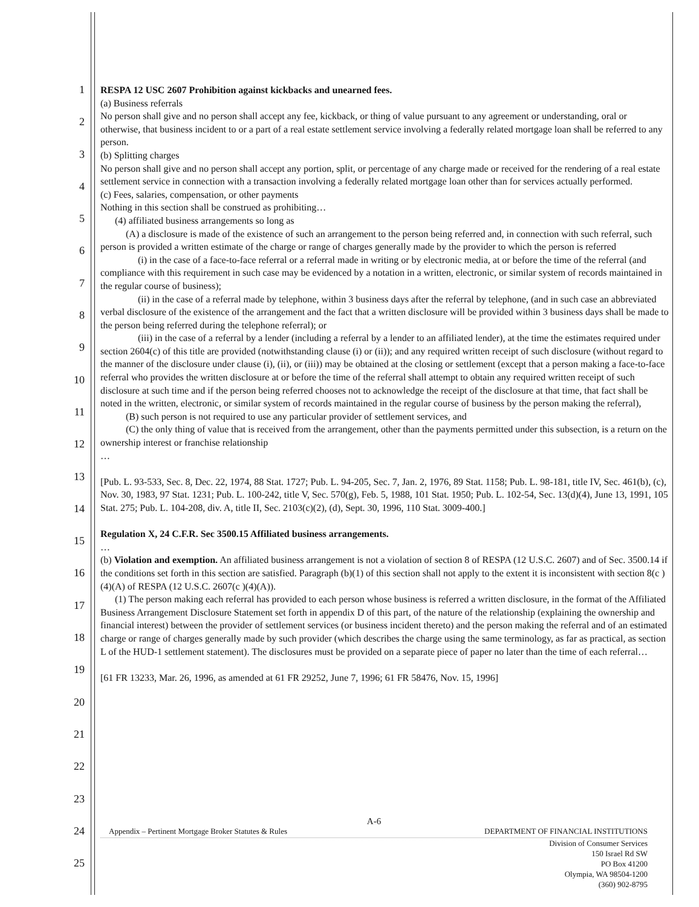1
2
3
4
5
6
7
8
9
10
11
12
13
14
15
16
17
18
19
20
21
22
23
24
25
RESPA 12 USC 2607 Prohibition against kickbacks and unearned fees.
(a) Business referrals
No person shall give and no person shall accept any fee, kickback, or thing of value pursuant to any agreement or understanding, oral or otherwise, that business incident to or a part of a real estate settlement service involving a federally related mortgage loan shall be referred to any person.
(b) Splitting charges
No person shall give and no person shall accept any portion, split, or percentage of any charge made or received for the rendering of a real estate settlement service in connection with a transaction involving a federally related mortgage loan other than for services actually performed.
(c) Fees, salaries, compensation, or other payments
Nothing in this section shall be construed as prohibiting…
(4) affiliated business arrangements so long as
(A) a disclosure is made of the existence of such an arrangement to the person being referred and, in connection with such referral, such person is provided a written estimate of the charge or range of charges generally made by the provider to which the person is referred
(i) in the case of a face-to-face referral or a referral made in writing or by electronic media, at or before the time of the referral (and compliance with this requirement in such case may be evidenced by a notation in a written, electronic, or similar system of records maintained in the regular course of business);
(ii) in the case of a referral made by telephone, within 3 business days after the referral by telephone, (and in such case an abbreviated verbal disclosure of the existence of the arrangement and the fact that a written disclosure will be provided within 3 business days shall be made to the person being referred during the telephone referral); or
(iii) in the case of a referral by a lender (including a referral by a lender to an affiliated lender), at the time the estimates required under section 2604(c) of this title are provided (notwithstanding clause (i) or (ii)); and any required written receipt of such disclosure (without regard to the manner of the disclosure under clause (i), (ii), or (iii)) may be obtained at the closing or settlement (except that a person making a face-to-face referral who provides the written disclosure at or before the time of the referral shall attempt to obtain any required written receipt of such disclosure at such time and if the person being referred chooses not to acknowledge the receipt of the disclosure at that time, that fact shall be noted in the written, electronic, or similar system of records maintained in the regular course of business by the person making the referral),
(B) such person is not required to use any particular provider of settlement services, and
(C) the only thing of value that is received from the arrangement, other than the payments permitted under this subsection, is a return on the ownership interest or franchise relationship
…
[Pub. L. 93-533, Sec. 8, Dec. 22, 1974, 88 Stat. 1727; Pub. L. 94-205, Sec. 7, Jan. 2, 1976, 89 Stat. 1158; Pub. L. 98-181, title IV, Sec. 461(b), (c), Nov. 30, 1983, 97 Stat. 1231; Pub. L. 100-242, title V, Sec. 570(g), Feb. 5, 1988, 101 Stat. 1950; Pub. L. 102-54, Sec. 13(d)(4), June 13, 1991, 105 Stat. 275; Pub. L. 104-208, div. A, title II, Sec. 2103(c)(2), (d), Sept. 30, 1996, 110 Stat. 3009-400.]
Regulation X, 24 C.F.R. Sec 3500.15 Affiliated business arrangements.
…
(b) Violation and exemption. An affiliated business arrangement is not a violation of section 8 of RESPA (12 U.S.C. 2607) and of Sec. 3500.14 if the conditions set forth in this section are satisfied. Paragraph (b)(1) of this section shall not apply to the extent it is inconsistent with section 8(c )(4)(A) of RESPA (12 U.S.C. 2607(c )(4)(A)).
(1) The person making each referral has provided to each person whose business is referred a written disclosure, in the format of the Affiliated Business Arrangement Disclosure Statement set forth in appendix D of this part, of the nature of the relationship (explaining the ownership and financial interest) between the provider of settlement services (or business incident thereto) and the person making the referral and of an estimated charge or range of charges generally made by such provider (which describes the charge using the same terminology, as far as practical, as section L of the HUD-1 settlement statement). The disclosures must be provided on a separate piece of paper no later than the time of each referral…
[61 FR 13233, Mar. 26, 1996, as amended at 61 FR 29252, June 7, 1996; 61 FR 58476, Nov. 15, 1996]
A-6
Appendix – Pertinent Mortgage Broker Statutes & Rules DEPARTMENT OF FINANCIAL INSTITUTIONS
Division of Consumer Services
150 Israel Rd SW
PO Box 41200
Olympia, WA 98504-1200
(360) 902-8795